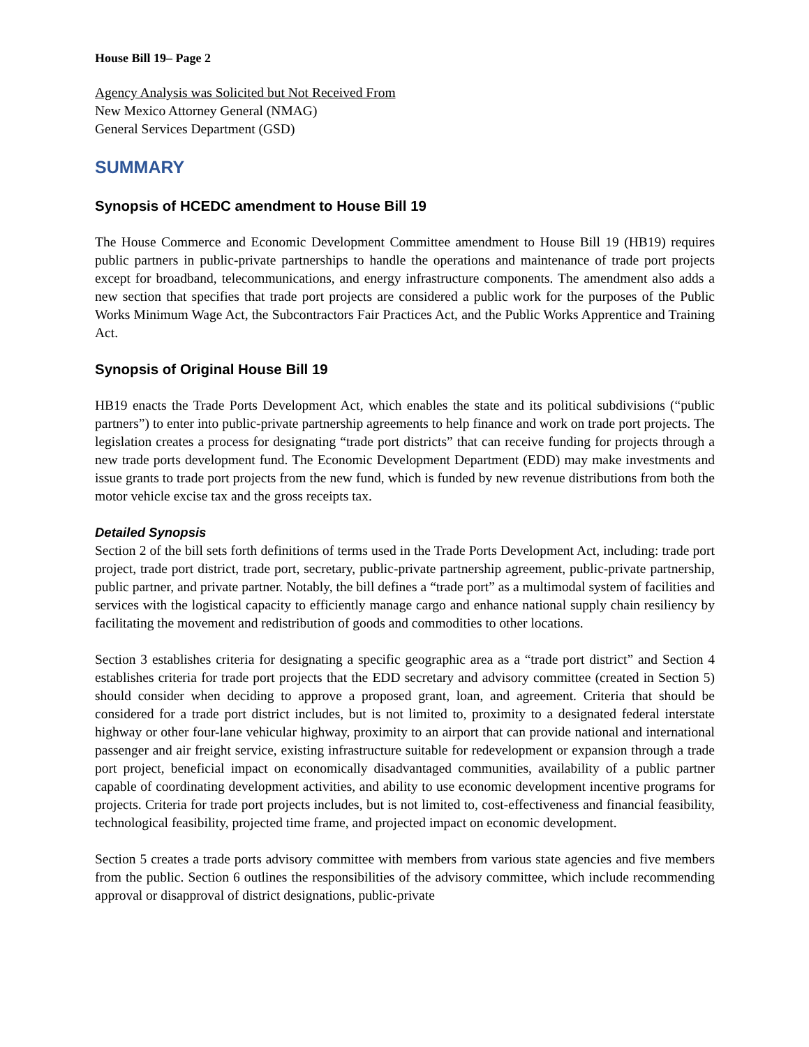House Bill 19– Page 2
Agency Analysis was Solicited but Not Received From
New Mexico Attorney General (NMAG)
General Services Department (GSD)
SUMMARY
Synopsis of HCEDC amendment to House Bill 19
The House Commerce and Economic Development Committee amendment to House Bill 19 (HB19) requires public partners in public-private partnerships to handle the operations and maintenance of trade port projects except for broadband, telecommunications, and energy infrastructure components. The amendment also adds a new section that specifies that trade port projects are considered a public work for the purposes of the Public Works Minimum Wage Act, the Subcontractors Fair Practices Act, and the Public Works Apprentice and Training Act.
Synopsis of Original House Bill 19
HB19 enacts the Trade Ports Development Act, which enables the state and its political subdivisions (“public partners”) to enter into public-private partnership agreements to help finance and work on trade port projects. The legislation creates a process for designating “trade port districts” that can receive funding for projects through a new trade ports development fund. The Economic Development Department (EDD) may make investments and issue grants to trade port projects from the new fund, which is funded by new revenue distributions from both the motor vehicle excise tax and the gross receipts tax.
Detailed Synopsis
Section 2 of the bill sets forth definitions of terms used in the Trade Ports Development Act, including: trade port project, trade port district, trade port, secretary, public-private partnership agreement, public-private partnership, public partner, and private partner. Notably, the bill defines a “trade port” as a multimodal system of facilities and services with the logistical capacity to efficiently manage cargo and enhance national supply chain resiliency by facilitating the movement and redistribution of goods and commodities to other locations.
Section 3 establishes criteria for designating a specific geographic area as a “trade port district” and Section 4 establishes criteria for trade port projects that the EDD secretary and advisory committee (created in Section 5) should consider when deciding to approve a proposed grant, loan, and agreement. Criteria that should be considered for a trade port district includes, but is not limited to, proximity to a designated federal interstate highway or other four-lane vehicular highway, proximity to an airport that can provide national and international passenger and air freight service, existing infrastructure suitable for redevelopment or expansion through a trade port project, beneficial impact on economically disadvantaged communities, availability of a public partner capable of coordinating development activities, and ability to use economic development incentive programs for projects. Criteria for trade port projects includes, but is not limited to, cost-effectiveness and financial feasibility, technological feasibility, projected time frame, and projected impact on economic development.
Section 5 creates a trade ports advisory committee with members from various state agencies and five members from the public. Section 6 outlines the responsibilities of the advisory committee, which include recommending approval or disapproval of district designations, public-private